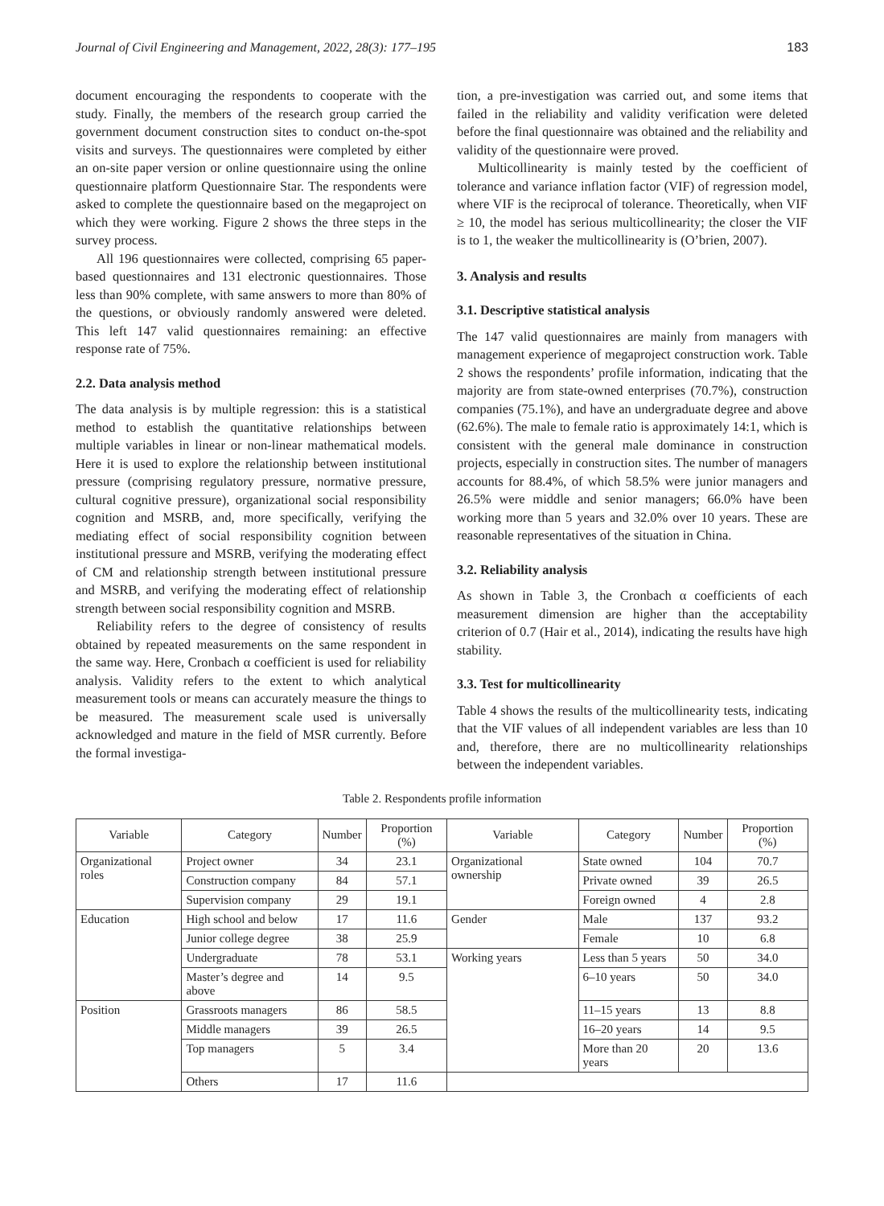Journal of Civil Engineering and Management, 2022, 28(3): 177–195 183
document encouraging the respondents to cooperate with the study. Finally, the members of the research group carried the government document construction sites to conduct on-the-spot visits and surveys. The questionnaires were completed by either an on-site paper version or online questionnaire using the online questionnaire platform Questionnaire Star. The respondents were asked to complete the questionnaire based on the megaproject on which they were working. Figure 2 shows the three steps in the survey process.
All 196 questionnaires were collected, comprising 65 paper-based questionnaires and 131 electronic questionnaires. Those less than 90% complete, with same answers to more than 80% of the questions, or obviously randomly answered were deleted. This left 147 valid questionnaires remaining: an effective response rate of 75%.
2.2. Data analysis method
The data analysis is by multiple regression: this is a statistical method to establish the quantitative relationships between multiple variables in linear or non-linear mathematical models. Here it is used to explore the relationship between institutional pressure (comprising regulatory pressure, normative pressure, cultural cognitive pressure), organizational social responsibility cognition and MSRB, and, more specifically, verifying the mediating effect of social responsibility cognition between institutional pressure and MSRB, verifying the moderating effect of CM and relationship strength between institutional pressure and MSRB, and verifying the moderating effect of relationship strength between social responsibility cognition and MSRB.
Reliability refers to the degree of consistency of results obtained by repeated measurements on the same respondent in the same way. Here, Cronbach α coefficient is used for reliability analysis. Validity refers to the extent to which analytical measurement tools or means can accurately measure the things to be measured. The measurement scale used is universally acknowledged and mature in the field of MSR currently. Before the formal investiga-
tion, a pre-investigation was carried out, and some items that failed in the reliability and validity verification were deleted before the final questionnaire was obtained and the reliability and validity of the questionnaire were proved.
Multicollinearity is mainly tested by the coefficient of tolerance and variance inflation factor (VIF) of regression model, where VIF is the reciprocal of tolerance. Theoretically, when VIF ≥ 10, the model has serious multicollinearity; the closer the VIF is to 1, the weaker the multicollinearity is (O’brien, 2007).
3. Analysis and results
3.1. Descriptive statistical analysis
The 147 valid questionnaires are mainly from managers with management experience of megaproject construction work. Table 2 shows the respondents’ profile information, indicating that the majority are from state-owned enterprises (70.7%), construction companies (75.1%), and have an undergraduate degree and above (62.6%). The male to female ratio is approximately 14:1, which is consistent with the general male dominance in construction projects, especially in construction sites. The number of managers accounts for 88.4%, of which 58.5% were junior managers and 26.5% were middle and senior managers; 66.0% have been working more than 5 years and 32.0% over 10 years. These are reasonable representatives of the situation in China.
3.2. Reliability analysis
As shown in Table 3, the Cronbach α coefficients of each measurement dimension are higher than the acceptability criterion of 0.7 (Hair et al., 2014), indicating the results have high stability.
3.3. Test for multicollinearity
Table 4 shows the results of the multicollinearity tests, indicating that the VIF values of all independent variables are less than 10 and, therefore, there are no multicollinearity relationships between the independent variables.
Table 2. Respondents profile information
| Variable | Category | Number | Proportion (%) | Variable | Category | Number | Proportion (%) |
| --- | --- | --- | --- | --- | --- | --- | --- |
| Organizational roles | Project owner | 34 | 23.1 | Organizational ownership | State owned | 104 | 70.7 |
| | Construction company | 84 | 57.1 | | Private owned | 39 | 26.5 |
| | Supervision company | 29 | 19.1 | | Foreign owned | 4 | 2.8 |
| Education | High school and below | 17 | 11.6 | Gender | Male | 137 | 93.2 |
| | Junior college degree | 38 | 25.9 | | Female | 10 | 6.8 |
| | Undergraduate | 78 | 53.1 | Working years | Less than 5 years | 50 | 34.0 |
| | Master’s degree and above | 14 | 9.5 | | 6–10 years | 50 | 34.0 |
| Position | Grassroots managers | 86 | 58.5 | | 11–15 years | 13 | 8.8 |
| | Middle managers | 39 | 26.5 | | 16–20 years | 14 | 9.5 |
| | Top managers | 5 | 3.4 | | More than 20 years | 20 | 13.6 |
| | Others | 17 | 11.6 | | | | |